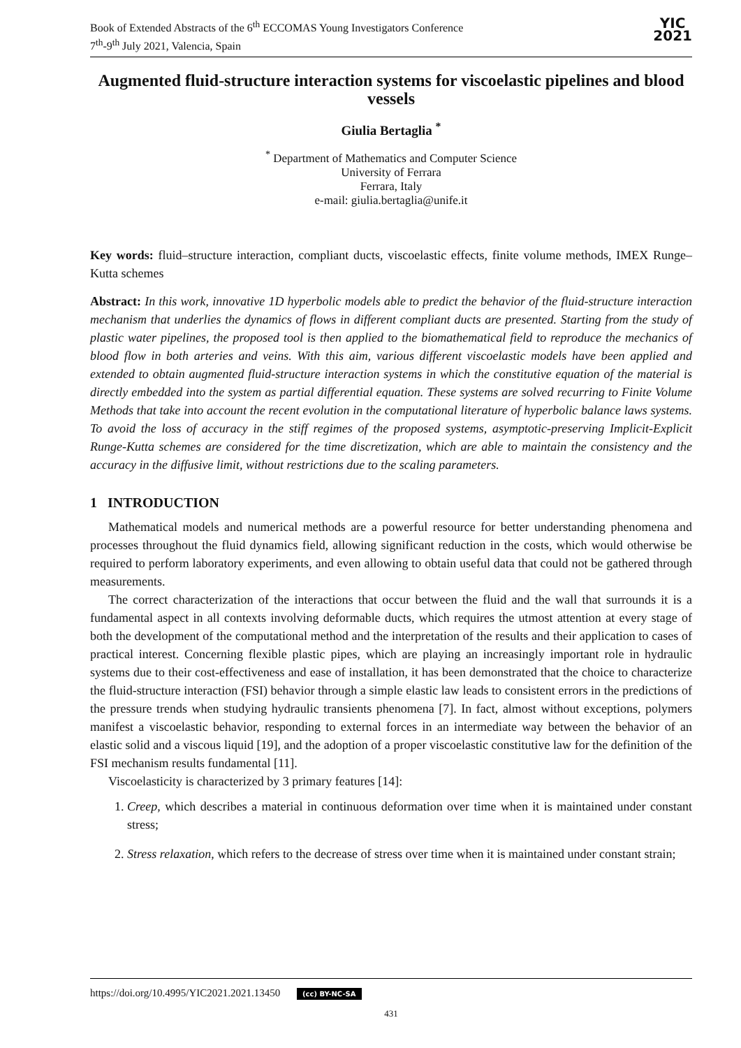Book of Extended Abstracts of the 6<sup>th</sup> ECCOMAS Young Investigators Conference
7<sup>th</sup>-9<sup>th</sup> July 2021, Valencia, Spain
YIC
2021
Augmented fluid-structure interaction systems for viscoelastic pipelines and blood vessels
Giulia Bertaglia <sup>*</sup>
<sup>*</sup> Department of Mathematics and Computer Science
University of Ferrara
Ferrara, Italy
e-mail: giulia.bertaglia@unife.it
Key words: fluid–structure interaction, compliant ducts, viscoelastic effects, finite volume methods, IMEX Runge–Kutta schemes
Abstract: In this work, innovative 1D hyperbolic models able to predict the behavior of the fluid-structure interaction mechanism that underlies the dynamics of flows in different compliant ducts are presented. Starting from the study of plastic water pipelines, the proposed tool is then applied to the biomathematical field to reproduce the mechanics of blood flow in both arteries and veins. With this aim, various different viscoelastic models have been applied and extended to obtain augmented fluid-structure interaction systems in which the constitutive equation of the material is directly embedded into the system as partial differential equation. These systems are solved recurring to Finite Volume Methods that take into account the recent evolution in the computational literature of hyperbolic balance laws systems. To avoid the loss of accuracy in the stiff regimes of the proposed systems, asymptotic-preserving Implicit-Explicit Runge-Kutta schemes are considered for the time discretization, which are able to maintain the consistency and the accuracy in the diffusive limit, without restrictions due to the scaling parameters.
1 INTRODUCTION
Mathematical models and numerical methods are a powerful resource for better understanding phenomena and processes throughout the fluid dynamics field, allowing significant reduction in the costs, which would otherwise be required to perform laboratory experiments, and even allowing to obtain useful data that could not be gathered through measurements.
The correct characterization of the interactions that occur between the fluid and the wall that surrounds it is a fundamental aspect in all contexts involving deformable ducts, which requires the utmost attention at every stage of both the development of the computational method and the interpretation of the results and their application to cases of practical interest. Concerning flexible plastic pipes, which are playing an increasingly important role in hydraulic systems due to their cost-effectiveness and ease of installation, it has been demonstrated that the choice to characterize the fluid-structure interaction (FSI) behavior through a simple elastic law leads to consistent errors in the predictions of the pressure trends when studying hydraulic transients phenomena [7]. In fact, almost without exceptions, polymers manifest a viscoelastic behavior, responding to external forces in an intermediate way between the behavior of an elastic solid and a viscous liquid [19], and the adoption of a proper viscoelastic constitutive law for the definition of the FSI mechanism results fundamental [11].
Viscoelasticity is characterized by 3 primary features [14]:
1. Creep, which describes a material in continuous deformation over time when it is maintained under constant stress;
2. Stress relaxation, which refers to the decrease of stress over time when it is maintained under constant strain;
https://doi.org/10.4995/YIC2021.2021.13450 (cc) BY-NC-SA
431